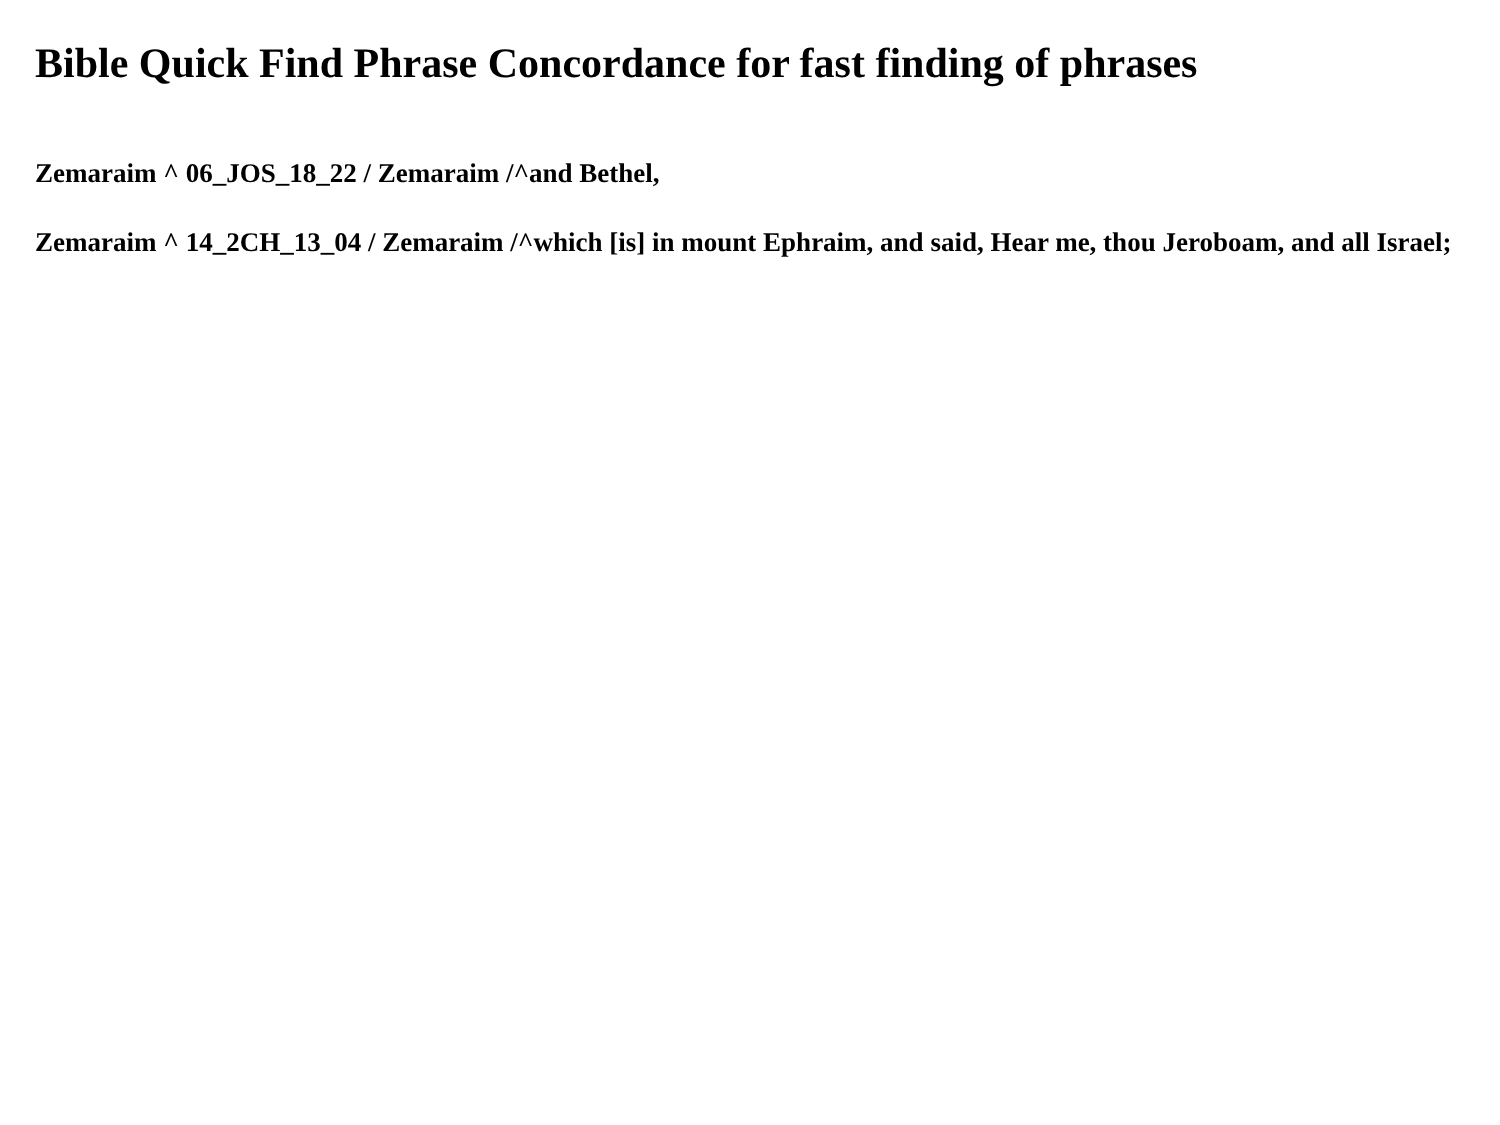Bible Quick Find Phrase Concordance for fast finding of phrases
Zemaraim ^ 06_JOS_18_22 / Zemaraim /^and Bethel,
Zemaraim ^ 14_2CH_13_04 / Zemaraim /^which [is] in mount Ephraim, and said, Hear me, thou Jeroboam, and all Israel;